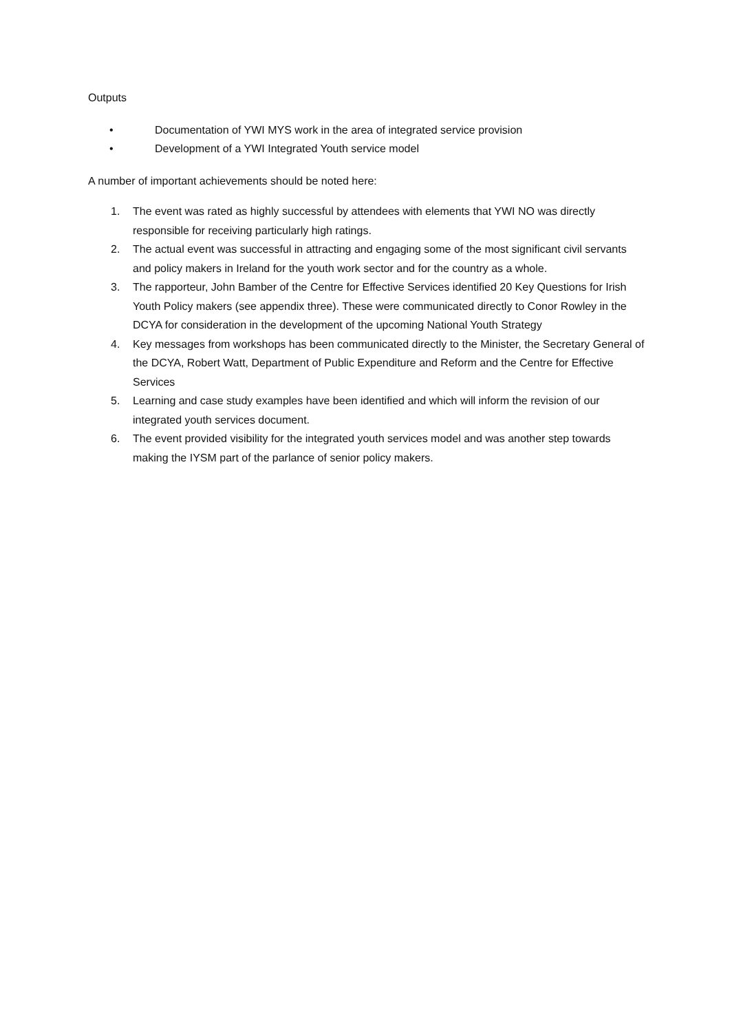Outputs
• Documentation of YWI MYS work in the area of integrated service provision
• Development of a YWI Integrated Youth service model
A number of important achievements should be noted here:
1. The event was rated as highly successful by attendees with elements that YWI NO was directly responsible for receiving particularly high ratings.
2. The actual event was successful in attracting and engaging some of the most significant civil servants and policy makers in Ireland for the youth work sector and for the country as a whole.
3. The rapporteur, John Bamber of the Centre for Effective Services identified 20 Key Questions for Irish Youth Policy makers (see appendix three). These were communicated directly to Conor Rowley in the DCYA for consideration in the development of the upcoming National Youth Strategy
4. Key messages from workshops has been communicated directly to the Minister, the Secretary General of the DCYA, Robert Watt, Department of Public Expenditure and Reform and the Centre for Effective Services
5. Learning and case study examples have been identified and which will inform the revision of our integrated youth services document.
6. The event provided visibility for the integrated youth services model and was another step towards making the IYSM part of the parlance of senior policy makers.